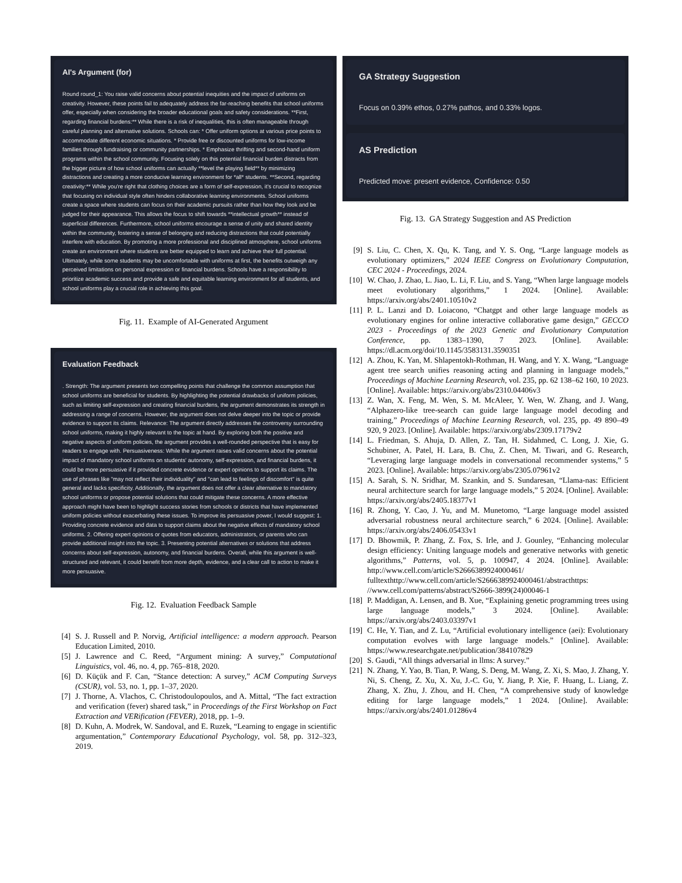AI's Argument (for)
Round round_1: You raise valid concerns about potential inequities and the impact of uniforms on creativity. However, these points fail to adequately address the far-reaching benefits that school uniforms offer, especially when considering the broader educational goals and safety considerations. **First, regarding financial burdens:** While there is a risk of inequalities, this is often manageable through careful planning and alternative solutions. Schools can: * Offer uniform options at various price points to accommodate different economic situations. * Provide free or discounted uniforms for low-income families through fundraising or community partnerships. * Emphasize thrifting and second-hand uniform programs within the school community. Focusing solely on this potential financial burden distracts from the bigger picture of how school uniforms can actually **level the playing field** by minimizing distractions and creating a more conducive learning environment for *all* students. **Second, regarding creativity:** While you're right that clothing choices are a form of self-expression, it's crucial to recognize that focusing on individual style often hinders collaborative learning environments. School uniforms create a space where students can focus on their academic pursuits rather than how they look and be judged for their appearance. This allows the focus to shift towards **intellectual growth** instead of superficial differences. Furthermore, school uniforms encourage a sense of unity and shared identity within the community, fostering a sense of belonging and reducing distractions that could potentially interfere with education. By promoting a more professional and disciplined atmosphere, school uniforms create an environment where students are better equipped to learn and achieve their full potential. Ultimately, while some students may be uncomfortable with uniforms at first, the benefits outweigh any perceived limitations on personal expression or financial burdens. Schools have a responsibility to prioritize academic success and provide a safe and equitable learning environment for all students, and school uniforms play a crucial role in achieving this goal.
Fig. 11. Example of AI-Generated Argument
Evaluation Feedback
. Strength: The argument presents two compelling points that challenge the common assumption that school uniforms are beneficial for students. By highlighting the potential drawbacks of uniform policies, such as limiting self-expression and creating financial burdens, the argument demonstrates its strength in addressing a range of concerns. However, the argument does not delve deeper into the topic or provide evidence to support its claims. Relevance: The argument directly addresses the controversy surrounding school uniforms, making it highly relevant to the topic at hand. By exploring both the positive and negative aspects of uniform policies, the argument provides a well-rounded perspective that is easy for readers to engage with. Persuasiveness: While the argument raises valid concerns about the potential impact of mandatory school uniforms on students' autonomy, self-expression, and financial burdens, it could be more persuasive if it provided concrete evidence or expert opinions to support its claims. The use of phrases like "may not reflect their individuality" and "can lead to feelings of discomfort" is quite general and lacks specificity. Additionally, the argument does not offer a clear alternative to mandatory school uniforms or propose potential solutions that could mitigate these concerns. A more effective approach might have been to highlight success stories from schools or districts that have implemented uniform policies without exacerbating these issues. To improve its persuasive power, I would suggest: 1. Providing concrete evidence and data to support claims about the negative effects of mandatory school uniforms. 2. Offering expert opinions or quotes from educators, administrators, or parents who can provide additional insight into the topic. 3. Presenting potential alternatives or solutions that address concerns about self-expression, autonomy, and financial burdens. Overall, while this argument is well-structured and relevant, it could benefit from more depth, evidence, and a clear call to action to make it more persuasive.
Fig. 12. Evaluation Feedback Sample
[4] S. J. Russell and P. Norvig, Artificial intelligence: a modern approach. Pearson Education Limited, 2010.
[5] J. Lawrence and C. Reed, “Argument mining: A survey,” Computational Linguistics, vol. 46, no. 4, pp. 765–818, 2020.
[6] D. Küçük and F. Can, “Stance detection: A survey,” ACM Computing Surveys (CSUR), vol. 53, no. 1, pp. 1–37, 2020.
[7] J. Thorne, A. Vlachos, C. Christodoulopoulos, and A. Mittal, “The fact extraction and verification (fever) shared task,” in Proceedings of the First Workshop on Fact Extraction and VERification (FEVER), 2018, pp. 1–9.
[8] D. Kuhn, A. Modrek, W. Sandoval, and E. Ruzek, “Learning to engage in scientific argumentation,” Contemporary Educational Psychology, vol. 58, pp. 312–323, 2019.
GA Strategy Suggestion
Focus on 0.39% ethos, 0.27% pathos, and 0.33% logos.
AS Prediction
Predicted move: present evidence, Confidence: 0.50
Fig. 13. GA Strategy Suggestion and AS Prediction
[9] S. Liu, C. Chen, X. Qu, K. Tang, and Y. S. Ong, “Large language models as evolutionary optimizers,” 2024 IEEE Congress on Evolutionary Computation, CEC 2024 - Proceedings, 2024.
[10] W. Chao, J. Zhao, L. Jiao, L. Li, F. Liu, and S. Yang, “When large language models meet evolutionary algorithms,” 1 2024. [Online]. Available: https://arxiv.org/abs/2401.10510v2
[11] P. L. Lanzi and D. Loiacono, “Chatgpt and other large language models as evolutionary engines for online interactive collaborative game design,” GECCO 2023 - Proceedings of the 2023 Genetic and Evolutionary Computation Conference, pp. 1383–1390, 7 2023. [Online]. Available: https://dl.acm.org/doi/10.1145/3583131.3590351
[12] A. Zhou, K. Yan, M. Shlapentokh-Rothman, H. Wang, and Y. X. Wang, “Language agent tree search unifies reasoning acting and planning in language models,” Proceedings of Machine Learning Research, vol. 235, pp. 62 138–62 160, 10 2023. [Online]. Available: https://arxiv.org/abs/2310.04406v3
[13] Z. Wan, X. Feng, M. Wen, S. M. McAleer, Y. Wen, W. Zhang, and J. Wang, “Alphazero-like tree-search can guide large language model decoding and training,” Proceedings of Machine Learning Research, vol. 235, pp. 49 890–49 920, 9 2023. [Online]. Available: https://arxiv.org/abs/2309.17179v2
[14] L. Friedman, S. Ahuja, D. Allen, Z. Tan, H. Sidahmed, C. Long, J. Xie, G. Schubiner, A. Patel, H. Lara, B. Chu, Z. Chen, M. Tiwari, and G. Research, “Leveraging large language models in conversational recommender systems,” 5 2023. [Online]. Available: https://arxiv.org/abs/2305.07961v2
[15] A. Sarah, S. N. Sridhar, M. Szankin, and S. Sundaresan, “Llama-nas: Efficient neural architecture search for large language models,” 5 2024. [Online]. Available: https://arxiv.org/abs/2405.18377v1
[16] R. Zhong, Y. Cao, J. Yu, and M. Munetomo, “Large language model assisted adversarial robustness neural architecture search,” 6 2024. [Online]. Available: https://arxiv.org/abs/2406.05433v1
[17] D. Bhowmik, P. Zhang, Z. Fox, S. Irle, and J. Gounley, “Enhancing molecular design efficiency: Uniting language models and generative networks with genetic algorithms,” Patterns, vol. 5, p. 100947, 4 2024. [Online]. Available: http://www.cell.com/article/S2666389924000461/ fulltexthttp://www.cell.com/article/S2666389924000461/abstracthttps: //www.cell.com/patterns/abstract/S2666-3899(24)00046-1
[18] P. Maddigan, A. Lensen, and B. Xue, “Explaining genetic programming trees using large language models,” 3 2024. [Online]. Available: https://arxiv.org/abs/2403.03397v1
[19] C. He, Y. Tian, and Z. Lu, “Artificial evolutionary intelligence (aei): Evolutionary computation evolves with large language models.” [Online]. Available: https://www.researchgate.net/publication/384107829
[20] S. Gaudi, “All things adversarial in llms: A survey.”
[21] N. Zhang, Y. Yao, B. Tian, P. Wang, S. Deng, M. Wang, Z. Xi, S. Mao, J. Zhang, Y. Ni, S. Cheng, Z. Xu, X. Xu, J.-C. Gu, Y. Jiang, P. Xie, F. Huang, L. Liang, Z. Zhang, X. Zhu, J. Zhou, and H. Chen, “A comprehensive study of knowledge editing for large language models,” 1 2024. [Online]. Available: https://arxiv.org/abs/2401.01286v4